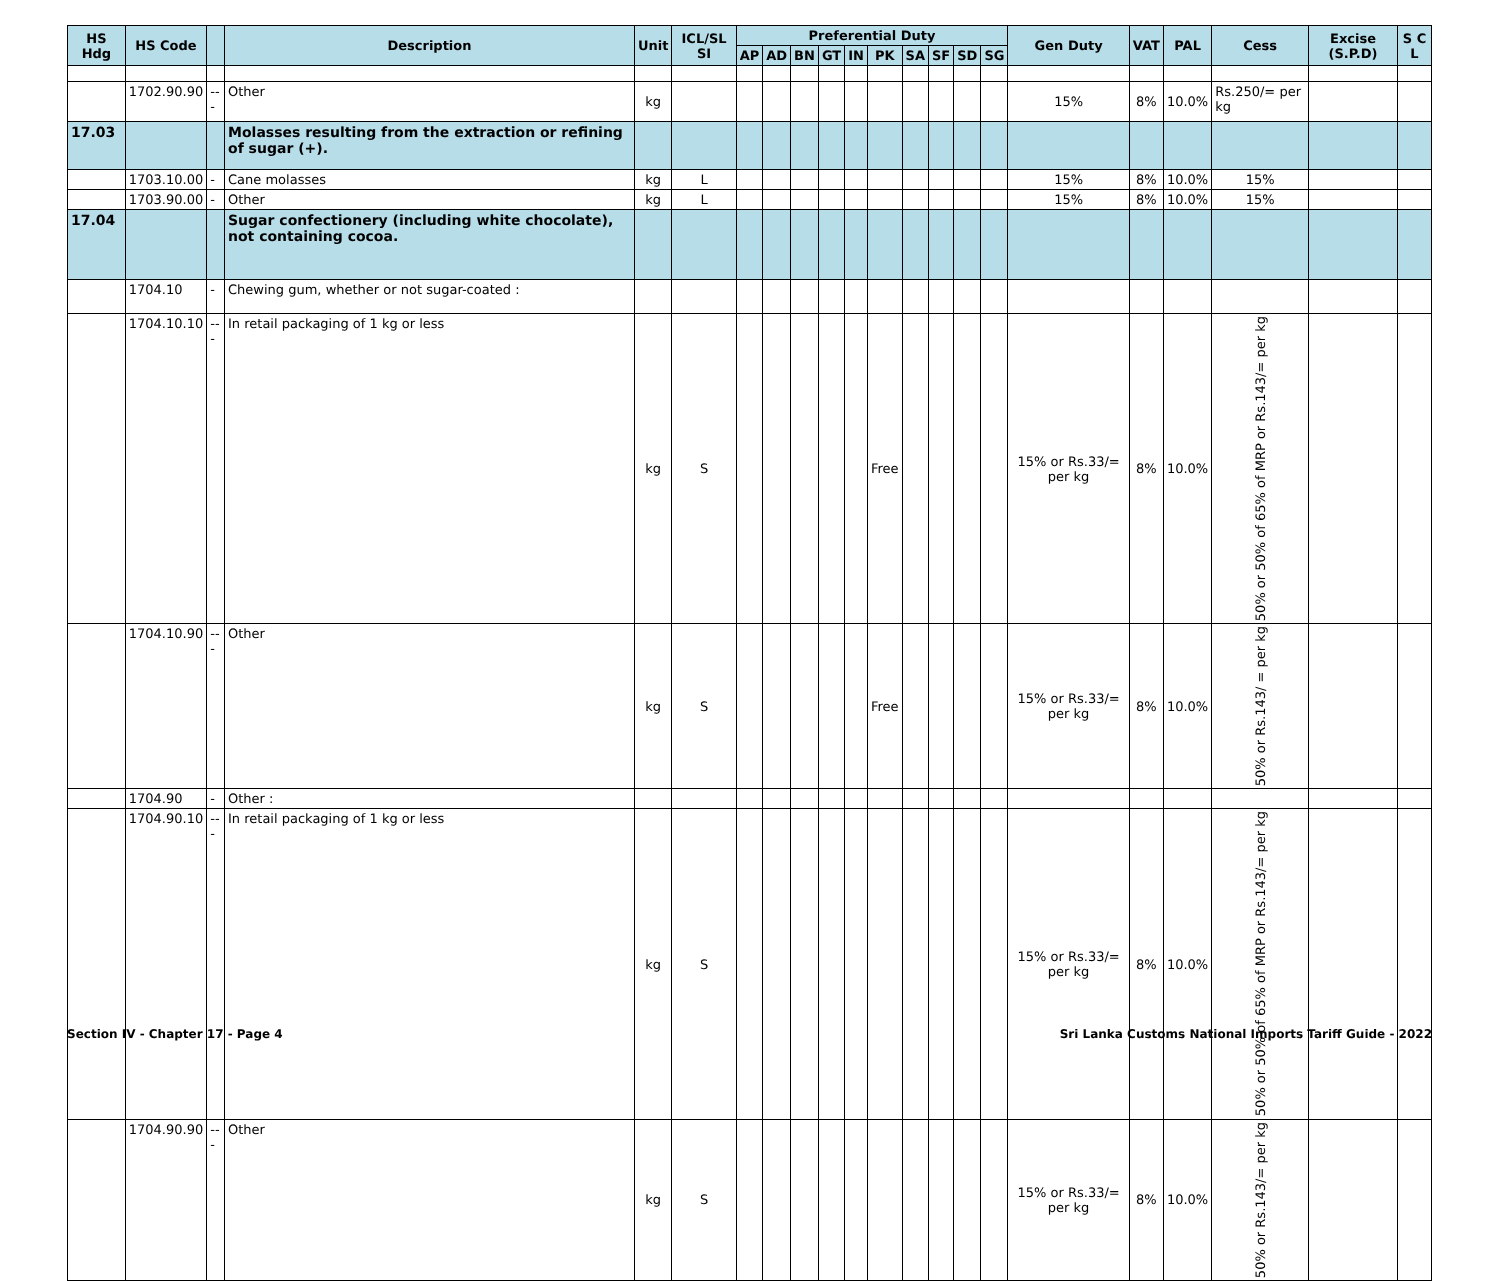| HS Hdg | HS Code | | Description | Unit | ICL/SL SI | Preferential Duty | | | | | | | | | | Gen Duty | VAT | PAL | Cess | Excise (S.P.D) | S C L |
| --- | --- | --- | --- | --- | --- | --- | --- | --- | --- | --- | --- | --- | --- | --- | --- | --- | --- | --- | --- | --- | --- |
| | | | | | | AP | AD | BN | GT | IN | PK | SA | SF | SD | SG | | | | | | |
| | 1702.90.90 | --- | Other | kg | | | | | | | | | | | | 15% | 8% | 10.0% | Rs.250/= per kg | | |
| 17.03 | | | Molasses resulting from the extraction or refining of sugar (+). | | | | | | | | | | | | | | | | | | |
| | 1703.10.00 | - | Cane molasses | kg | L | | | | | | | | | | | 15% | 8% | 10.0% | 15% | | |
| | 1703.90.00 | - | Other | kg | L | | | | | | | | | | | 15% | 8% | 10.0% | 15% | | |
| 17.04 | | | Sugar confectionery (including white chocolate), not containing cocoa. | | | | | | | | | | | | | | | | | | |
| | 1704.10 | - | Chewing gum, whether or not sugar-coated : | | | | | | | | | | | | | | | | | | |
| | 1704.10.10 | --- | In retail packaging of 1 kg or less | kg | S | | | | | | Free | | | | | 15% or Rs.33/= per kg | 8% | 10.0% | 50% or 50% of 65% of MRP or Rs.143/= per kg | | |
| | 1704.10.90 | --- | Other | kg | S | | | | | | Free | | | | | 15% or Rs.33/= per kg | 8% | 10.0% | 50% or Rs.143/ = per kg | | |
| | 1704.90 | - | Other : | | | | | | | | | | | | | | | | | | |
| | 1704.90.10 | --- | In retail packaging of 1 kg or less | kg | S | | | | | | | | | | | 15% or Rs.33/= per kg | 8% | 10.0% | 50% or 50% of 65% of MRP or Rs.143/= per kg | | |
| | 1704.90.90 | --- | Other | kg | S | | | | | | | | | | | 15% or Rs.33/= per kg | 8% | 10.0% | 50% or Rs.143/= per kg | | |
Section IV - Chapter 17 - Page 4 Sri Lanka Customs National Imports Tariff Guide - 2022